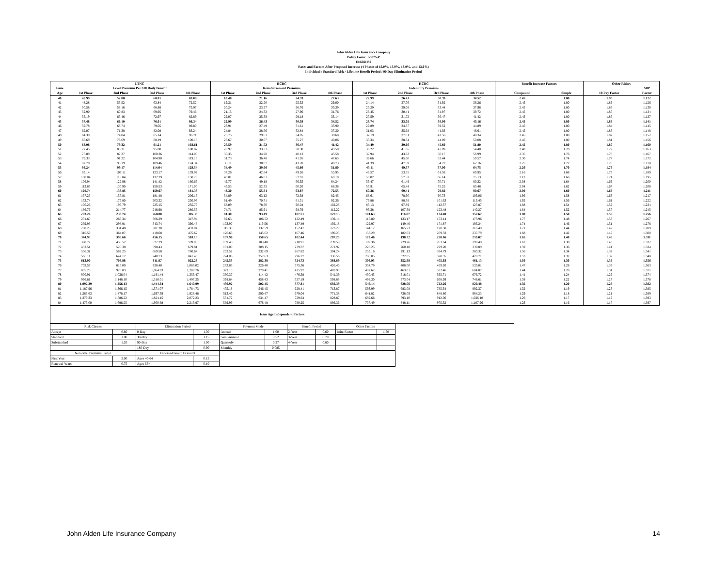John Alden Life Insurance Company
Policy Form: J-5875-P
Exhibit B2
Rates and Factors After Proposed Increase (4 Phases of 15.0%, 15.0%, 15.0%, and 13.6%)
Individual / Standard Risk / Lifetime Benefit Period / 90 Day Elimination Period
| | LTNC | | | | HCBC | | | | HCBC | | | | Benefit Increase Factors | | Other Riders | |
| --- | --- | --- | --- | --- | --- | --- | --- | --- | --- | --- | --- | --- | --- | --- | --- | --- |
| Issue | Level Premium Per $10 Daily Benefit | | | | Reimbursement Premium | | | | Indemnity Premium | | | | | | | SBP |
| Age | 1st Phase | 2nd Phase | 3rd Phase | 4th Phase | 1st Phase | 2nd Phase | 3rd Phase | 4th Phase | 1st Phase | 2nd Phase | 3rd Phase | 4th Phase | Compound | Simple | 10-Pay Factor | Factor |
| 40 | 45.99 | 52.88 | 60.81 | 69.08 | 18.40 | 21.16 | 24.33 | 27.63 | 22.99 | 26.43 | 30.39 | 34.52 | 2.45 | 1.80 | 1.90 | 1.122 |
| 41 | 48.28 | 55.52 | 63.84 | 72.52 | 19.31 | 22.20 | 25.53 | 29.00 | 24.14 | 27.76 | 31.92 | 36.26 | 2.45 | 1.80 | 1.89 | 1.126 |
| 42 | 50.58 | 58.16 | 66.88 | 75.97 | 20.24 | 23.27 | 26.76 | 30.39 | 25.29 | 29.08 | 33.44 | 37.98 | 2.45 | 1.80 | 1.88 | 1.130 |
| 43 | 52.90 | 60.83 | 69.95 | 79.46 | 21.15 | 24.32 | 27.96 | 31.76 | 26.45 | 30.41 | 34.97 | 39.72 | 2.45 | 1.80 | 1.87 | 1.134 |
| 44 | 55.19 | 63.46 | 72.97 | 82.89 | 22.07 | 25.38 | 29.18 | 33.14 | 27.59 | 31.72 | 36.47 | 41.42 | 2.45 | 1.80 | 1.86 | 1.137 |
| 45 | 57.48 | 66.10 | 76.01 | 86.34 | 22.99 | 26.43 | 30.39 | 34.52 | 28.74 | 33.05 | 38.00 | 43.16 | 2.45 | 1.80 | 1.85 | 1.141 |
| 46 | 59.78 | 68.74 | 79.05 | 89.80 | 23.91 | 27.49 | 31.61 | 35.90 | 29.89 | 34.37 | 39.52 | 44.89 | 2.45 | 1.80 | 1.84 | 1.145 |
| 47 | 62.07 | 71.38 | 82.08 | 93.24 | 24.84 | 28.56 | 32.84 | 37.30 | 31.03 | 35.68 | 41.03 | 46.61 | 2.45 | 1.80 | 1.83 | 1.148 |
| 48 | 64.39 | 74.04 | 85.14 | 96.71 | 25.75 | 29.61 | 34.05 | 38.68 | 32.19 | 37.01 | 42.56 | 48.34 | 2.45 | 1.80 | 1.82 | 1.152 |
| 49 | 66.69 | 76.69 | 88.19 | 100.18 | 26.67 | 30.67 | 35.27 | 40.06 | 33.34 | 38.34 | 44.09 | 50.08 | 2.45 | 1.80 | 1.81 | 1.156 |
| 50 | 68.98 | 79.32 | 91.21 | 103.61 | 27.59 | 31.72 | 36.47 | 41.42 | 34.49 | 39.66 | 45.60 | 51.80 | 2.45 | 1.80 | 1.80 | 1.160 |
| 51 | 72.45 | 83.31 | 95.80 | 108.82 | 28.97 | 33.31 | 38.30 | 43.50 | 36.22 | 41.65 | 47.89 | 54.40 | 2.40 | 1.78 | 1.79 | 1.163 |
| 52 | 75.89 | 87.27 | 100.36 | 114.00 | 30.35 | 34.90 | 40.13 | 45.58 | 37.94 | 43.63 | 50.17 | 56.99 | 2.35 | 1.76 | 1.78 | 1.167 |
| 53 | 79.33 | 91.22 | 104.90 | 119.16 | 31.73 | 36.48 | 41.95 | 47.65 | 39.66 | 45.60 | 52.44 | 59.57 | 2.30 | 1.74 | 1.77 | 1.172 |
| 54 | 82.78 | 95.19 | 109.46 | 124.34 | 33.11 | 38.07 | 43.78 | 49.73 | 41.39 | 47.59 | 54.72 | 62.16 | 2.25 | 1.72 | 1.76 | 1.178 |
| 55 | 86.24 | 99.17 | 114.04 | 129.54 | 34.49 | 39.66 | 45.60 | 51.80 | 43.11 | 49.57 | 57.00 | 64.75 | 2.20 | 1.70 | 1.75 | 1.184 |
| 56 | 93.14 | 107.11 | 123.17 | 139.92 | 37.26 | 42.84 | 49.26 | 55.95 | 46.57 | 53.55 | 61.58 | 69.95 | 2.16 | 1.68 | 1.73 | 1.189 |
| 57 | 100.04 | 115.04 | 132.29 | 150.28 | 40.01 | 46.01 | 52.91 | 60.10 | 50.02 | 57.52 | 66.14 | 75.13 | 2.12 | 1.66 | 1.71 | 1.195 |
| 58 | 106.94 | 122.98 | 141.42 | 160.65 | 42.77 | 49.18 | 56.55 | 64.24 | 53.47 | 61.49 | 70.71 | 80.32 | 2.08 | 1.64 | 1.69 | 1.200 |
| 59 | 113.83 | 130.90 | 150.53 | 171.00 | 45.53 | 52.35 | 60.20 | 68.38 | 56.91 | 65.44 | 75.25 | 85.48 | 2.04 | 1.62 | 1.67 | 1.206 |
| 60 | 120.74 | 138.85 | 159.67 | 181.38 | 48.30 | 55.54 | 63.87 | 72.55 | 60.36 | 69.41 | 79.82 | 90.67 | 2.00 | 1.60 | 1.65 | 1.211 |
| 61 | 137.23 | 157.81 | 181.48 | 206.16 | 54.89 | 63.12 | 72.58 | 82.45 | 68.61 | 78.90 | 90.73 | 103.06 | 1.96 | 1.58 | 1.63 | 1.217 |
| 62 | 153.74 | 176.80 | 203.32 | 230.97 | 61.49 | 70.71 | 81.31 | 92.36 | 76.86 | 88.38 | 101.63 | 115.45 | 1.92 | 1.56 | 1.61 | 1.222 |
| 63 | 170.26 | 195.79 | 225.15 | 255.77 | 68.09 | 78.30 | 90.04 | 102.28 | 85.13 | 97.89 | 112.57 | 127.87 | 1.88 | 1.54 | 1.59 | 1.234 |
| 64 | 186.76 | 214.77 | 246.98 | 280.56 | 74.71 | 85.91 | 98.79 | 112.22 | 93.38 | 107.38 | 123.48 | 140.27 | 1.84 | 1.52 | 1.57 | 1.245 |
| 65 | 203.26 | 233.74 | 268.80 | 305.35 | 81.30 | 93.49 | 107.51 | 122.13 | 101.63 | 116.87 | 134.40 | 152.67 | 1.80 | 1.50 | 1.55 | 1.256 |
| 66 | 231.60 | 266.34 | 306.29 | 347.94 | 92.63 | 106.52 | 122.49 | 139.14 | 115.80 | 133.17 | 153.14 | 173.96 | 1.77 | 1.48 | 1.53 | 1.267 |
| 67 | 259.93 | 298.91 | 343.74 | 390.48 | 103.97 | 119.56 | 137.49 | 156.18 | 129.97 | 149.46 | 171.87 | 195.24 | 1.74 | 1.46 | 1.51 | 1.278 |
| 68 | 288.25 | 331.48 | 381.20 | 433.04 | 115.30 | 132.59 | 152.47 | 173.20 | 144.12 | 165.73 | 190.58 | 216.49 | 1.71 | 1.44 | 1.49 | 1.289 |
| 69 | 316.59 | 364.07 | 418.68 | 475.62 | 126.63 | 145.62 | 167.46 | 190.23 | 158.29 | 182.03 | 209.33 | 237.79 | 1.68 | 1.42 | 1.47 | 1.300 |
| 70 | 344.93 | 396.66 | 456.15 | 518.18 | 137.96 | 158.65 | 182.44 | 207.25 | 172.46 | 198.32 | 228.06 | 259.07 | 1.65 | 1.40 | 1.45 | 1.311 |
| 71 | 398.72 | 458.52 | 527.29 | 599.00 | 159.48 | 183.40 | 210.91 | 239.59 | 199.36 | 229.26 | 263.64 | 299.49 | 1.62 | 1.38 | 1.43 | 1.322 |
| 72 | 452.51 | 520.38 | 598.43 | 679.81 | 181.00 | 208.15 | 239.37 | 271.92 | 226.25 | 260.18 | 299.20 | 339.89 | 1.59 | 1.36 | 1.41 | 1.334 |
| 73 | 506.31 | 582.25 | 669.58 | 760.64 | 202.52 | 232.89 | 267.82 | 304.24 | 253.16 | 291.13 | 334.79 | 380.32 | 1.56 | 1.34 | 1.39 | 1.341 |
| 74 | 560.11 | 644.12 | 740.73 | 841.46 | 224.03 | 257.63 | 296.27 | 336.56 | 280.05 | 322.05 | 370.35 | 420.71 | 1.53 | 1.32 | 1.37 | 1.348 |
| 75 | 613.90 | 705.98 | 811.87 | 922.28 | 245.55 | 282.38 | 324.73 | 368.89 | 306.95 | 352.99 | 405.93 | 461.13 | 1.50 | 1.30 | 1.35 | 1.356 |
| 76 | 709.57 | 816.00 | 938.40 | 1,066.02 | 283.83 | 326.40 | 375.36 | 426.40 | 354.79 | 408.00 | 469.20 | 533.01 | 1.47 | 1.28 | 1.33 | 1.363 |
| 77 | 805.25 | 926.03 | 1,064.93 | 1,209.76 | 322.10 | 370.41 | 425.97 | 483.90 | 402.62 | 463.01 | 532.46 | 604.87 | 1.44 | 1.26 | 1.31 | 1.371 |
| 78 | 900.91 | 1,036.04 | 1,191.44 | 1,353.47 | 360.37 | 414.42 | 476.58 | 541.39 | 450.45 | 518.01 | 595.71 | 676.72 | 1.41 | 1.24 | 1.29 | 1.374 |
| 79 | 996.61 | 1,146.10 | 1,318.01 | 1,497.25 | 398.64 | 458.43 | 527.19 | 598.88 | 498.30 | 573.04 | 658.99 | 748.61 | 1.38 | 1.22 | 1.27 | 1.378 |
| 80 | 1,092.29 | 1,256.13 | 1,444.54 | 1,640.99 | 436.92 | 502.45 | 577.81 | 656.39 | 546.14 | 628.06 | 722.26 | 820.48 | 1.35 | 1.20 | 1.25 | 1.382 |
| 81 | 1,187.96 | 1,366.15 | 1,571.07 | 1,784.73 | 475.18 | 546.45 | 628.41 | 713.87 | 593.99 | 683.08 | 785.54 | 892.37 | 1.32 | 1.19 | 1.23 | 1.385 |
| 82 | 1,283.63 | 1,476.17 | 1,697.59 | 1,928.46 | 513.46 | 590.47 | 679.04 | 771.38 | 641.82 | 738.09 | 848.80 | 964.23 | 1.29 | 1.18 | 1.21 | 1.389 |
| 83 | 1,379.33 | 1,586.22 | 1,824.15 | 2,072.23 | 551.72 | 634.47 | 729.64 | 828.87 | 689.66 | 793.10 | 912.06 | 1,036.10 | 1.26 | 1.17 | 1.19 | 1.393 |
| 84 | 1,475.00 | 1,696.25 | 1,950.68 | 2,215.97 | 589.99 | 678.48 | 780.25 | 886.36 | 737.49 | 848.11 | 975.32 | 1,107.96 | 1.23 | 1.16 | 1.17 | 1.397 |
Issue Age Independent Factors
| Risk Classes | | Elimination Period | | Payment Mode | | Benefit Period | | Other Factors | |
| Accept | 0.80 | 0-Day | 1.30 | Annual | 1.00 | 2-Year | 0.60 | Joint Factor | 1.50 |
| Standard | 1.00 | 30-Day | 1.15 | Semi-Annual | 0.52 | 3-Year | 0.70 | | |
| Substandard | 1.20 | 90-Day | 1.00 | Quarterly | 0.27 | 4-Year | 0.80 | | |
| | | 180-Day | 0.90 | Monthly | 0.085 | | | | |
| Non-level Premium Factor | | Endorsed Group Discount | | | | | | | |
| First Year | 2.00 | Ages 40-64 | 0.15 | | | | | | |
| Renewal Years | 0.75 | Ages 65+ | 0.10 | | | | | | |
John Alden Life Insurance Company 14